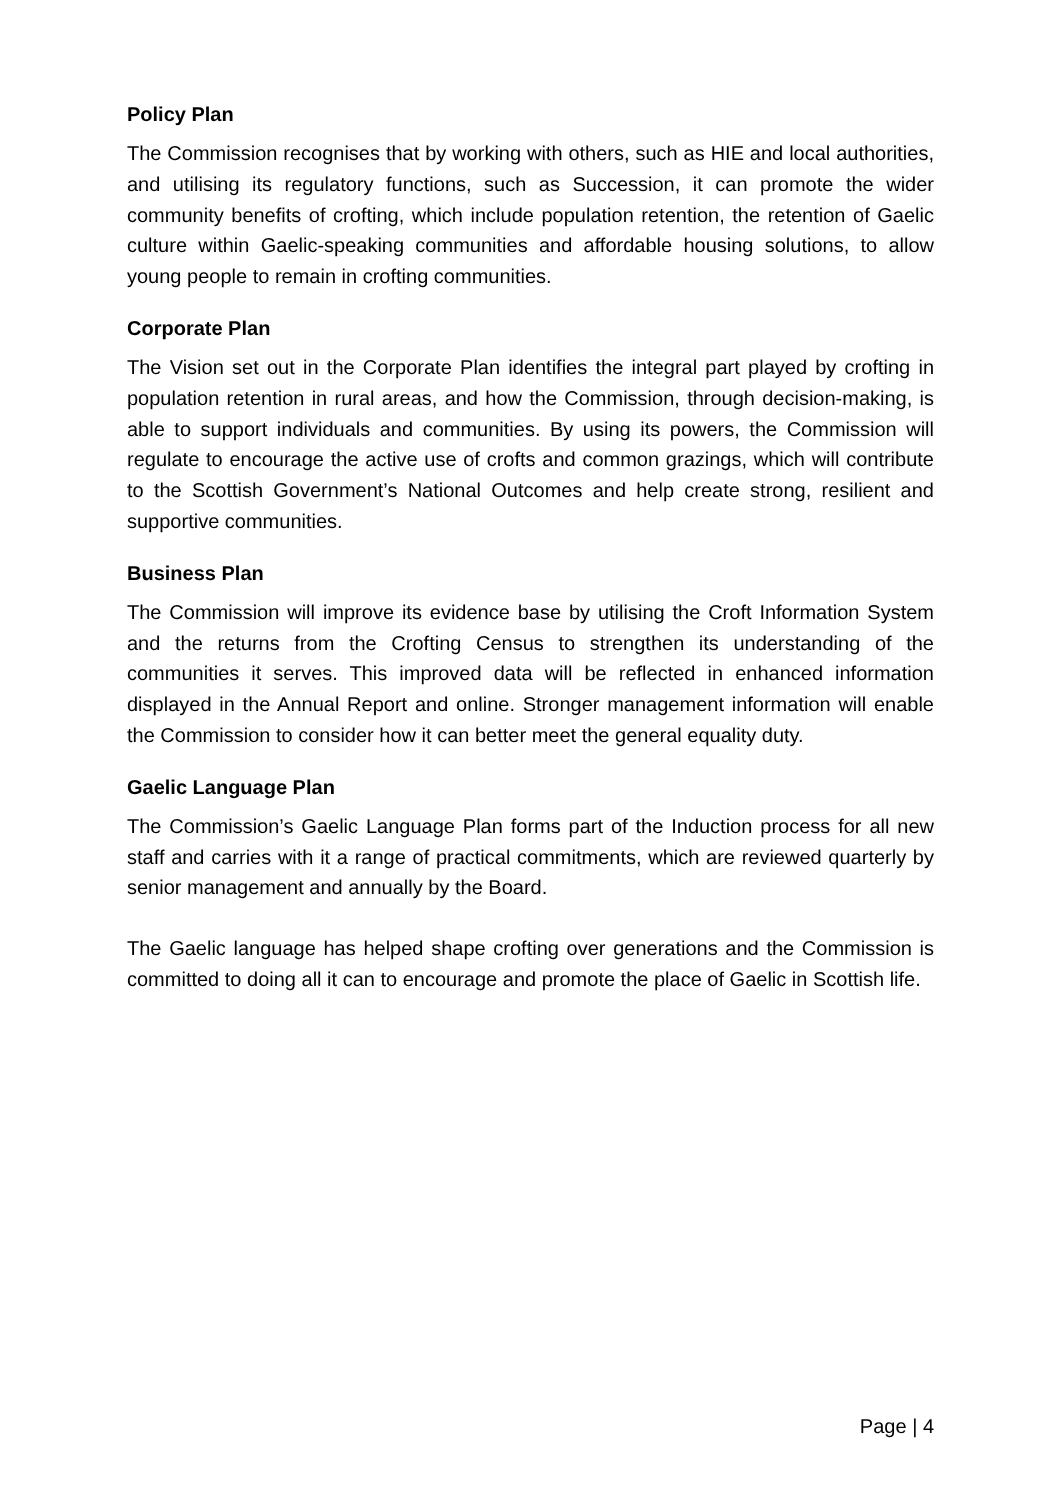Policy Plan
The Commission recognises that by working with others, such as HIE and local authorities, and utilising its regulatory functions, such as Succession, it can promote the wider community benefits of crofting, which include population retention, the retention of Gaelic culture within Gaelic-speaking communities and affordable housing solutions, to allow young people to remain in crofting communities.
Corporate Plan
The Vision set out in the Corporate Plan identifies the integral part played by crofting in population retention in rural areas, and how the Commission, through decision-making, is able to support individuals and communities. By using its powers, the Commission will regulate to encourage the active use of crofts and common grazings, which will contribute to the Scottish Government’s National Outcomes and help create strong, resilient and supportive communities.
Business Plan
The Commission will improve its evidence base by utilising the Croft Information System and the returns from the Crofting Census to strengthen its understanding of the communities it serves. This improved data will be reflected in enhanced information displayed in the Annual Report and online. Stronger management information will enable the Commission to consider how it can better meet the general equality duty.
Gaelic Language Plan
The Commission’s Gaelic Language Plan forms part of the Induction process for all new staff and carries with it a range of practical commitments, which are reviewed quarterly by senior management and annually by the Board.
The Gaelic language has helped shape crofting over generations and the Commission is committed to doing all it can to encourage and promote the place of Gaelic in Scottish life.
Page | 4